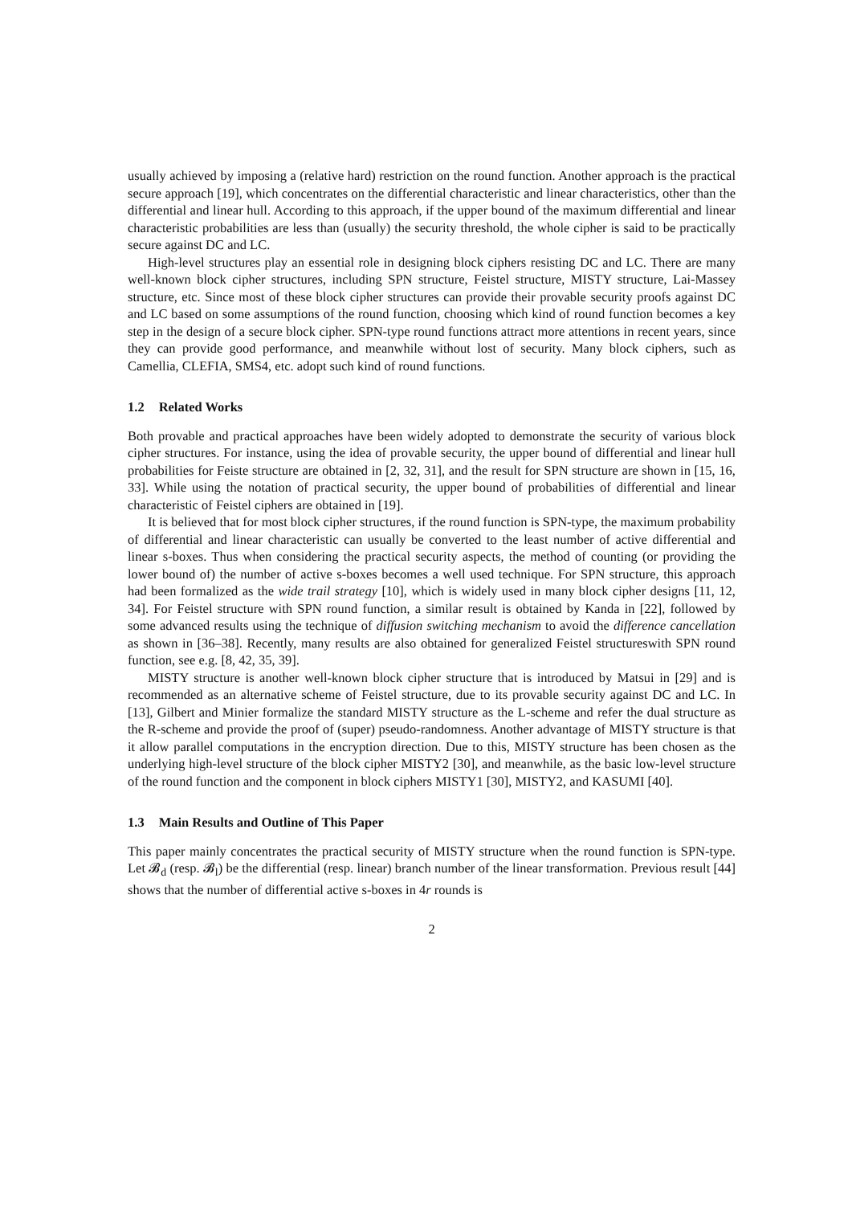usually achieved by imposing a (relative hard) restriction on the round function. Another approach is the practical secure approach [19], which concentrates on the differential characteristic and linear characteristics, other than the differential and linear hull. According to this approach, if the upper bound of the maximum differential and linear characteristic probabilities are less than (usually) the security threshold, the whole cipher is said to be practically secure against DC and LC.
High-level structures play an essential role in designing block ciphers resisting DC and LC. There are many well-known block cipher structures, including SPN structure, Feistel structure, MISTY structure, Lai-Massey structure, etc. Since most of these block cipher structures can provide their provable security proofs against DC and LC based on some assumptions of the round function, choosing which kind of round function becomes a key step in the design of a secure block cipher. SPN-type round functions attract more attentions in recent years, since they can provide good performance, and meanwhile without lost of security. Many block ciphers, such as Camellia, CLEFIA, SMS4, etc. adopt such kind of round functions.
1.2 Related Works
Both provable and practical approaches have been widely adopted to demonstrate the security of various block cipher structures. For instance, using the idea of provable security, the upper bound of differential and linear hull probabilities for Feiste structure are obtained in [2, 32, 31], and the result for SPN structure are shown in [15, 16, 33]. While using the notation of practical security, the upper bound of probabilities of differential and linear characteristic of Feistel ciphers are obtained in [19].
It is believed that for most block cipher structures, if the round function is SPN-type, the maximum probability of differential and linear characteristic can usually be converted to the least number of active differential and linear s-boxes. Thus when considering the practical security aspects, the method of counting (or providing the lower bound of) the number of active s-boxes becomes a well used technique. For SPN structure, this approach had been formalized as the wide trail strategy [10], which is widely used in many block cipher designs [11, 12, 34]. For Feistel structure with SPN round function, a similar result is obtained by Kanda in [22], followed by some advanced results using the technique of diffusion switching mechanism to avoid the difference cancellation as shown in [36–38]. Recently, many results are also obtained for generalized Feistel structureswith SPN round function, see e.g. [8, 42, 35, 39].
MISTY structure is another well-known block cipher structure that is introduced by Matsui in [29] and is recommended as an alternative scheme of Feistel structure, due to its provable security against DC and LC. In [13], Gilbert and Minier formalize the standard MISTY structure as the L-scheme and refer the dual structure as the R-scheme and provide the proof of (super) pseudo-randomness. Another advantage of MISTY structure is that it allow parallel computations in the encryption direction. Due to this, MISTY structure has been chosen as the underlying high-level structure of the block cipher MISTY2 [30], and meanwhile, as the basic low-level structure of the round function and the component in block ciphers MISTY1 [30], MISTY2, and KASUMI [40].
1.3 Main Results and Outline of This Paper
This paper mainly concentrates the practical security of MISTY structure when the round function is SPN-type. Let 𝓑<sub>d</sub> (resp. 𝓑<sub>l</sub>) be the differential (resp. linear) branch number of the linear transformation. Previous result [44] shows that the number of differential active s-boxes in 4r rounds is
2